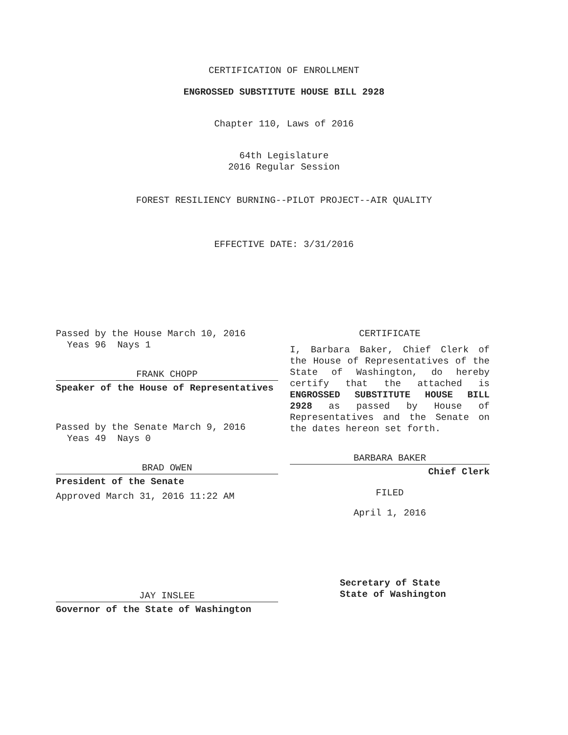CERTIFICATION OF ENROLLMENT
ENGROSSED SUBSTITUTE HOUSE BILL 2928
Chapter 110, Laws of 2016
64th Legislature
2016 Regular Session
FOREST RESILIENCY BURNING--PILOT PROJECT--AIR QUALITY
EFFECTIVE DATE: 3/31/2016
Passed by the House March 10, 2016
Yeas 96 Nays 1
FRANK CHOPP
Speaker of the House of Representatives
Passed by the Senate March 9, 2016
Yeas 49 Nays 0
BRAD OWEN
President of the Senate
Approved March 31, 2016 11:22 AM
JAY INSLEE
Governor of the State of Washington
CERTIFICATE
I, Barbara Baker, Chief Clerk of the House of Representatives of the State of Washington, do hereby certify that the attached is ENGROSSED SUBSTITUTE HOUSE BILL 2928 as passed by House of Representatives and the Senate on the dates hereon set forth.
BARBARA BAKER
Chief Clerk
FILED
April 1, 2016
Secretary of State
State of Washington